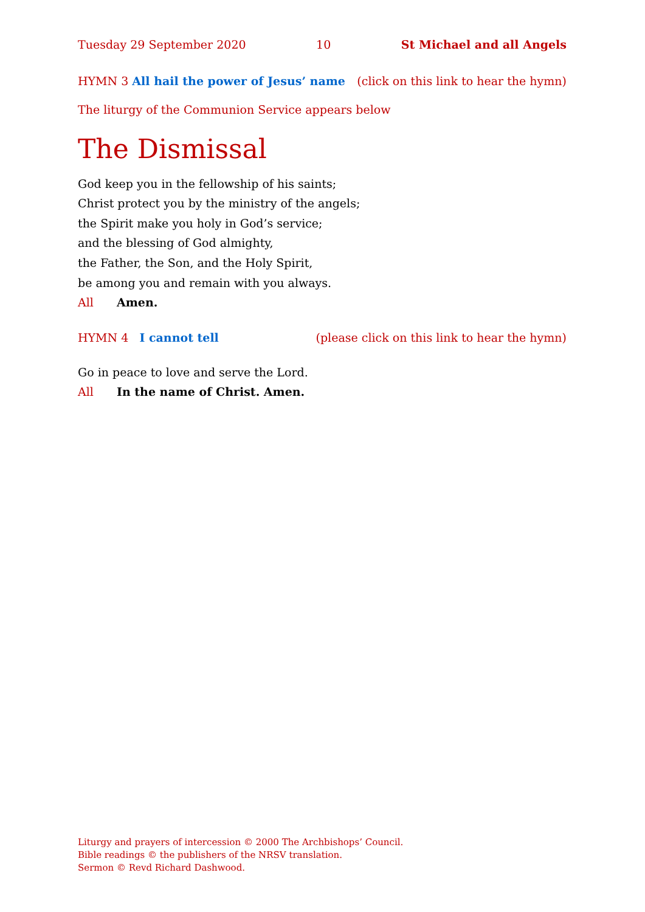Tuesday 29 September 2020 10 St Michael and all Angels
HYMN 3 All hail the power of Jesus’ name (click on this link to hear the hymn)
The liturgy of the Communion Service appears below
The Dismissal
God keep you in the fellowship of his saints;
Christ protect you by the ministry of the angels;
the Spirit make you holy in God’s service;
and the blessing of God almighty,
the Father, the Son, and the Holy Spirit,
be among you and remain with you always.
All Amen.
HYMN 4 I cannot tell (please click on this link to hear the hymn)
Go in peace to love and serve the Lord.
All In the name of Christ. Amen.
Liturgy and prayers of intercession © 2000 The Archbishops’ Council.
Bible readings © the publishers of the NRSV translation.
Sermon © Revd Richard Dashwood.